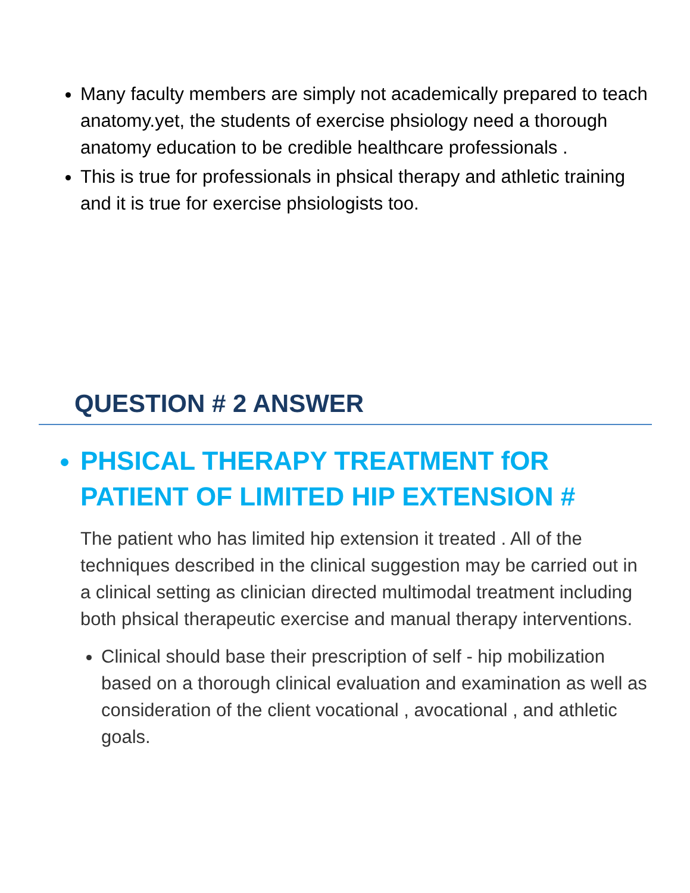Many faculty members are simply not academically prepared to teach anatomy.yet, the students of exercise phsiology need a thorough anatomy education to be credible healthcare professionals .
This is true for professionals in phsical therapy and athletic training and it is true for exercise phsiologists too.
QUESTION # 2 ANSWER
PHSICAL THERAPY TREATMENT fOR PATIENT OF LIMITED HIP EXTENSION #
The patient who has limited hip extension it treated . All of the techniques described in the clinical suggestion may be carried out in a clinical setting as clinician directed multimodal treatment including both phsical therapeutic exercise and manual therapy interventions.
Clinical should base their prescription of self - hip mobilization based on a thorough clinical evaluation and examination as well as consideration of the client vocational , avocational , and athletic goals.